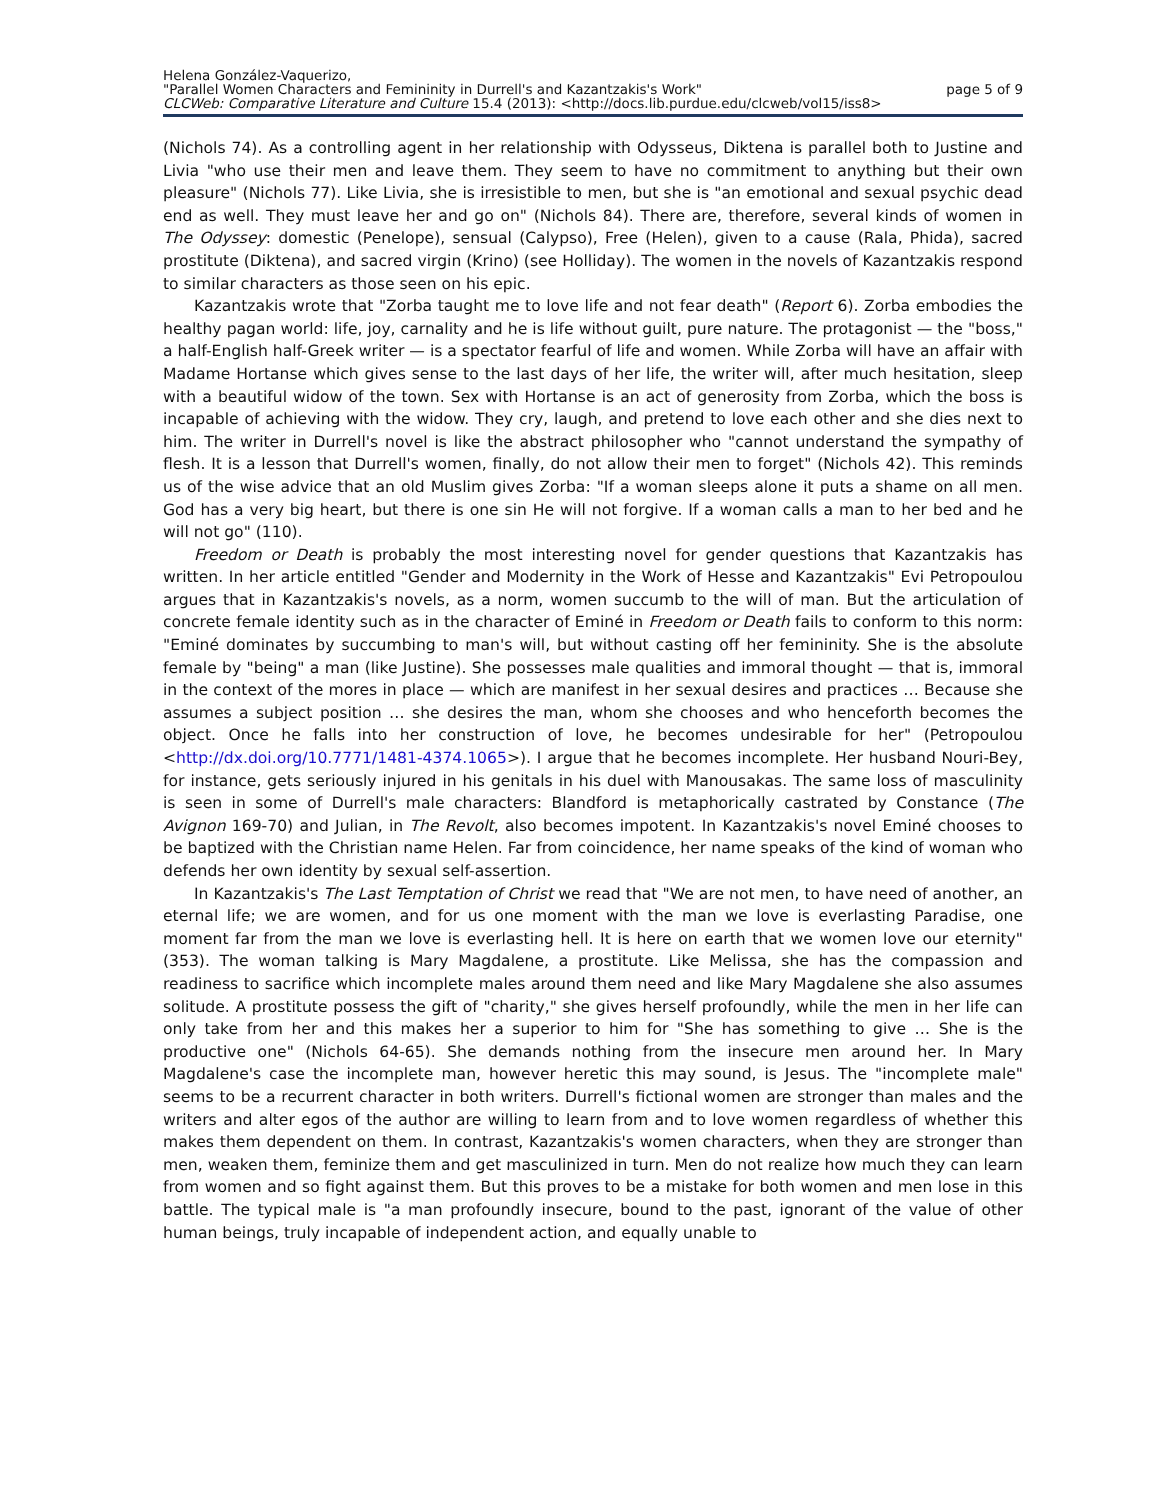Helena González-Vaquerizo,
"Parallel Women Characters and Femininity in Durrell's and Kazantzakis's Work" page 5 of 9
CLCWeb: Comparative Literature and Culture 15.4 (2013): <http://docs.lib.purdue.edu/clcweb/vol15/iss8>
(Nichols 74). As a controlling agent in her relationship with Odysseus, Diktena is parallel both to Justine and Livia "who use their men and leave them. They seem to have no commitment to anything but their own pleasure" (Nichols 77). Like Livia, she is irresistible to men, but she is "an emotional and sexual psychic dead end as well. They must leave her and go on" (Nichols 84). There are, therefore, several kinds of women in The Odyssey: domestic (Penelope), sensual (Calypso), Free (Helen), given to a cause (Rala, Phida), sacred prostitute (Diktena), and sacred virgin (Krino) (see Holliday). The women in the novels of Kazantzakis respond to similar characters as those seen on his epic.
Kazantzakis wrote that "Zorba taught me to love life and not fear death" (Report 6). Zorba embodies the healthy pagan world: life, joy, carnality and he is life without guilt, pure nature. The protagonist — the "boss," a half-English half-Greek writer — is a spectator fearful of life and women. While Zorba will have an affair with Madame Hortanse which gives sense to the last days of her life, the writer will, after much hesitation, sleep with a beautiful widow of the town. Sex with Hortanse is an act of generosity from Zorba, which the boss is incapable of achieving with the widow. They cry, laugh, and pretend to love each other and she dies next to him. The writer in Durrell's novel is like the abstract philosopher who "cannot understand the sympathy of flesh. It is a lesson that Durrell's women, finally, do not allow their men to forget" (Nichols 42). This reminds us of the wise advice that an old Muslim gives Zorba: "If a woman sleeps alone it puts a shame on all men. God has a very big heart, but there is one sin He will not forgive. If a woman calls a man to her bed and he will not go" (110).
Freedom or Death is probably the most interesting novel for gender questions that Kazantzakis has written. In her article entitled "Gender and Modernity in the Work of Hesse and Kazantzakis" Evi Petropoulou argues that in Kazantzakis's novels, as a norm, women succumb to the will of man. But the articulation of concrete female identity such as in the character of Eminé in Freedom or Death fails to conform to this norm: "Eminé dominates by succumbing to man's will, but without casting off her femininity. She is the absolute female by "being" a man (like Justine). She possesses male qualities and immoral thought — that is, immoral in the context of the mores in place — which are manifest in her sexual desires and practices … Because she assumes a subject position … she desires the man, whom she chooses and who henceforth becomes the object. Once he falls into her construction of love, he becomes undesirable for her" (Petropoulou <http://dx.doi.org/10.7771/1481-4374.1065>). I argue that he becomes incomplete. Her husband Nouri-Bey, for instance, gets seriously injured in his genitals in his duel with Manousakas. The same loss of masculinity is seen in some of Durrell's male characters: Blandford is metaphorically castrated by Constance (The Avignon 169-70) and Julian, in The Revolt, also becomes impotent. In Kazantzakis's novel Eminé chooses to be baptized with the Christian name Helen. Far from coincidence, her name speaks of the kind of woman who defends her own identity by sexual self-assertion.
In Kazantzakis's The Last Temptation of Christ we read that "We are not men, to have need of another, an eternal life; we are women, and for us one moment with the man we love is everlasting Paradise, one moment far from the man we love is everlasting hell. It is here on earth that we women love our eternity" (353). The woman talking is Mary Magdalene, a prostitute. Like Melissa, she has the compassion and readiness to sacrifice which incomplete males around them need and like Mary Magdalene she also assumes solitude. A prostitute possess the gift of "charity," she gives herself profoundly, while the men in her life can only take from her and this makes her a superior to him for "She has something to give … She is the productive one" (Nichols 64-65). She demands nothing from the insecure men around her. In Mary Magdalene's case the incomplete man, however heretic this may sound, is Jesus. The "incomplete male" seems to be a recurrent character in both writers. Durrell's fictional women are stronger than males and the writers and alter egos of the author are willing to learn from and to love women regardless of whether this makes them dependent on them. In contrast, Kazantzakis's women characters, when they are stronger than men, weaken them, feminize them and get masculinized in turn. Men do not realize how much they can learn from women and so fight against them. But this proves to be a mistake for both women and men lose in this battle. The typical male is "a man profoundly insecure, bound to the past, ignorant of the value of other human beings, truly incapable of independent action, and equally unable to